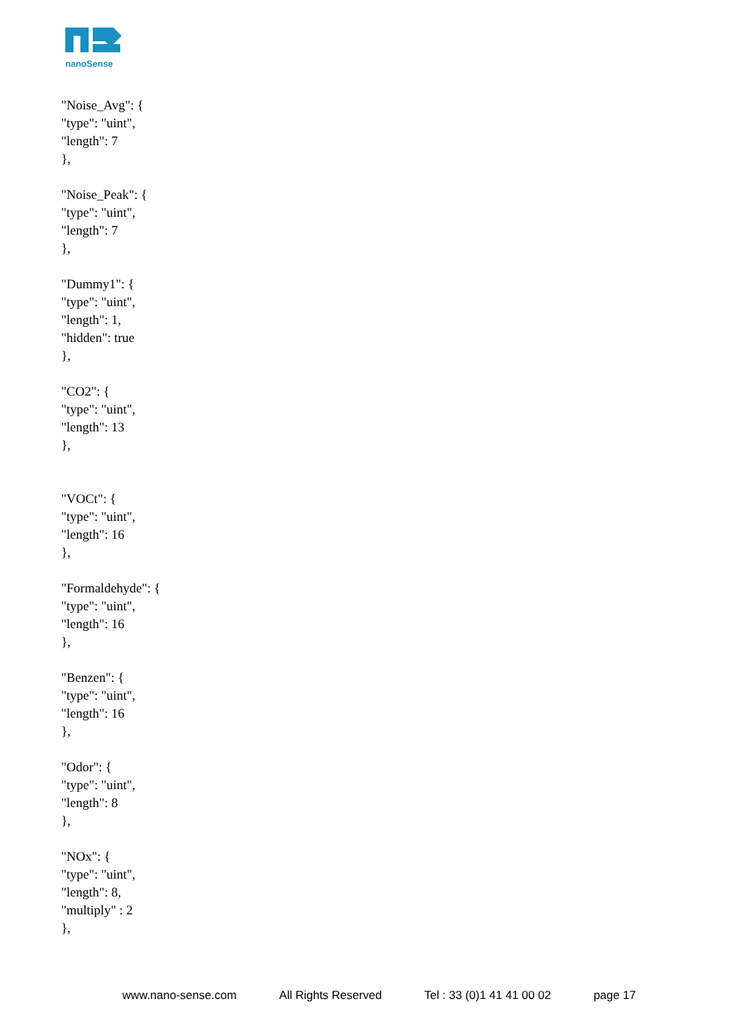nanoSense
"Noise_Avg": {
"type": "uint",
"length": 7
},
"Noise_Peak": {
"type": "uint",
"length": 7
},
"Dummy1": {
"type": "uint",
"length": 1,
"hidden": true
},
"CO2": {
"type": "uint",
"length": 13
},
"VOCt": {
"type": "uint",
"length": 16
},
"Formaldehyde": {
"type": "uint",
"length": 16
},
"Benzen": {
"type": "uint",
"length": 16
},
"Odor": {
"type": "uint",
"length": 8
},
"NOx": {
"type": "uint",
"length": 8,
"multiply" : 2
},
www.nano-sense.com All Rights Reserved Tel : 33 (0)1 41 41 00 02 page 17